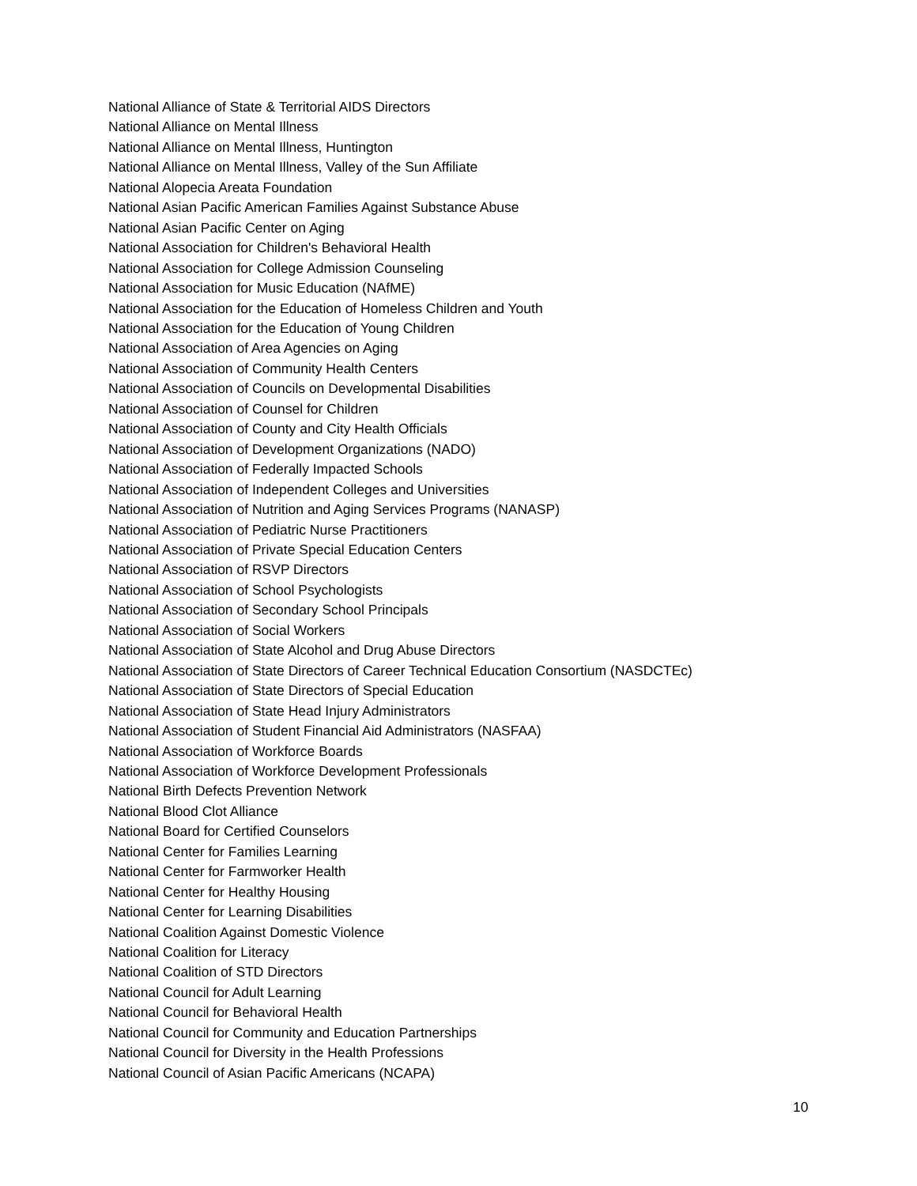National Alliance of State & Territorial AIDS Directors
National Alliance on Mental Illness
National Alliance on Mental Illness, Huntington
National Alliance on Mental Illness, Valley of the Sun Affiliate
National Alopecia Areata Foundation
National Asian Pacific American Families Against Substance Abuse
National Asian Pacific Center on Aging
National Association for Children's Behavioral Health
National Association for College Admission Counseling
National Association for Music Education (NAfME)
National Association for the Education of Homeless Children and Youth
National Association for the Education of Young Children
National Association of Area Agencies on Aging
National Association of Community Health Centers
National Association of Councils on Developmental Disabilities
National Association of Counsel for Children
National Association of County and City Health Officials
National Association of Development Organizations (NADO)
National Association of Federally Impacted Schools
National Association of Independent Colleges and Universities
National Association of Nutrition and Aging Services Programs (NANASP)
National Association of Pediatric Nurse Practitioners
National Association of Private Special Education Centers
National Association of RSVP Directors
National Association of School Psychologists
National Association of Secondary School Principals
National Association of Social Workers
National Association of State Alcohol and Drug Abuse Directors
National Association of State Directors of Career Technical Education Consortium (NASDCTEc)
National Association of State Directors of Special Education
National Association of State Head Injury Administrators
National Association of Student Financial Aid Administrators (NASFAA)
National Association of Workforce Boards
National Association of Workforce Development Professionals
National Birth Defects Prevention Network
National Blood Clot Alliance
National Board for Certified Counselors
National Center for Families Learning
National Center for Farmworker Health
National Center for Healthy Housing
National Center for Learning Disabilities
National Coalition Against Domestic Violence
National Coalition for Literacy
National Coalition of STD Directors
National Council for Adult Learning
National Council for Behavioral Health
National Council for Community and Education Partnerships
National Council for Diversity in the Health Professions
National Council of Asian Pacific Americans (NCAPA)
10